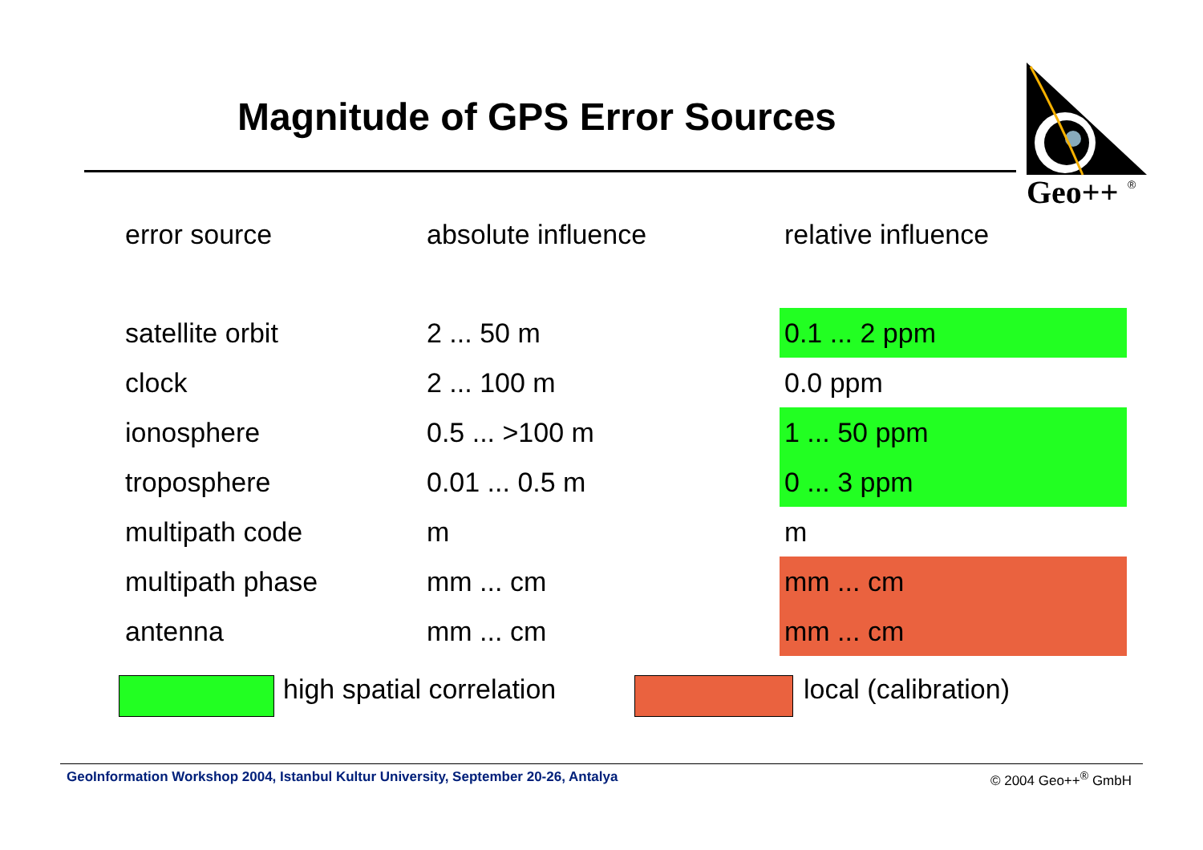Magnitude of GPS Error Sources
Geo++
®
| error source | absolute influence | relative influence |
| --- | --- | --- |
| satellite orbit | 2 ... 50 m | 0.1 ... 2 ppm |
| clock | 2 ... 100 m | 0.0 ppm |
| ionosphere | 0.5 ... >100 m | 1 ... 50 ppm |
| troposphere | 0.01 ... 0.5 m | 0 ... 3 ppm |
| multipath code | m | m |
| multipath phase | mm ... cm | mm ... cm |
| antenna | mm ... cm | mm ... cm |
high spatial correlation local (calibration)
GeoInformation Workshop 2004, Istanbul Kultur University, September 20-26, Antalya © 2004 Geo++<sup>®</sup> GmbH